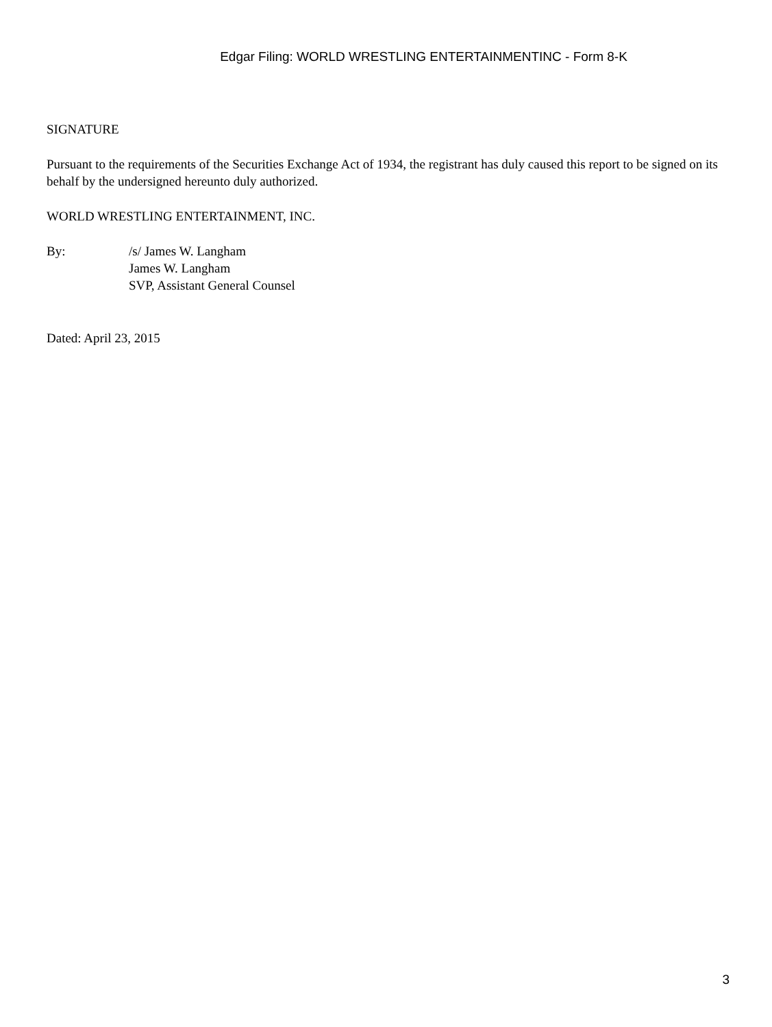Edgar Filing: WORLD WRESTLING ENTERTAINMENTINC - Form 8-K
SIGNATURE
Pursuant to the requirements of the Securities Exchange Act of 1934, the registrant has duly caused this report to be signed on its behalf by the undersigned hereunto duly authorized.
WORLD WRESTLING ENTERTAINMENT, INC.
By: /s/ James W. Langham
James W. Langham
SVP, Assistant General Counsel
Dated: April 23, 2015
3